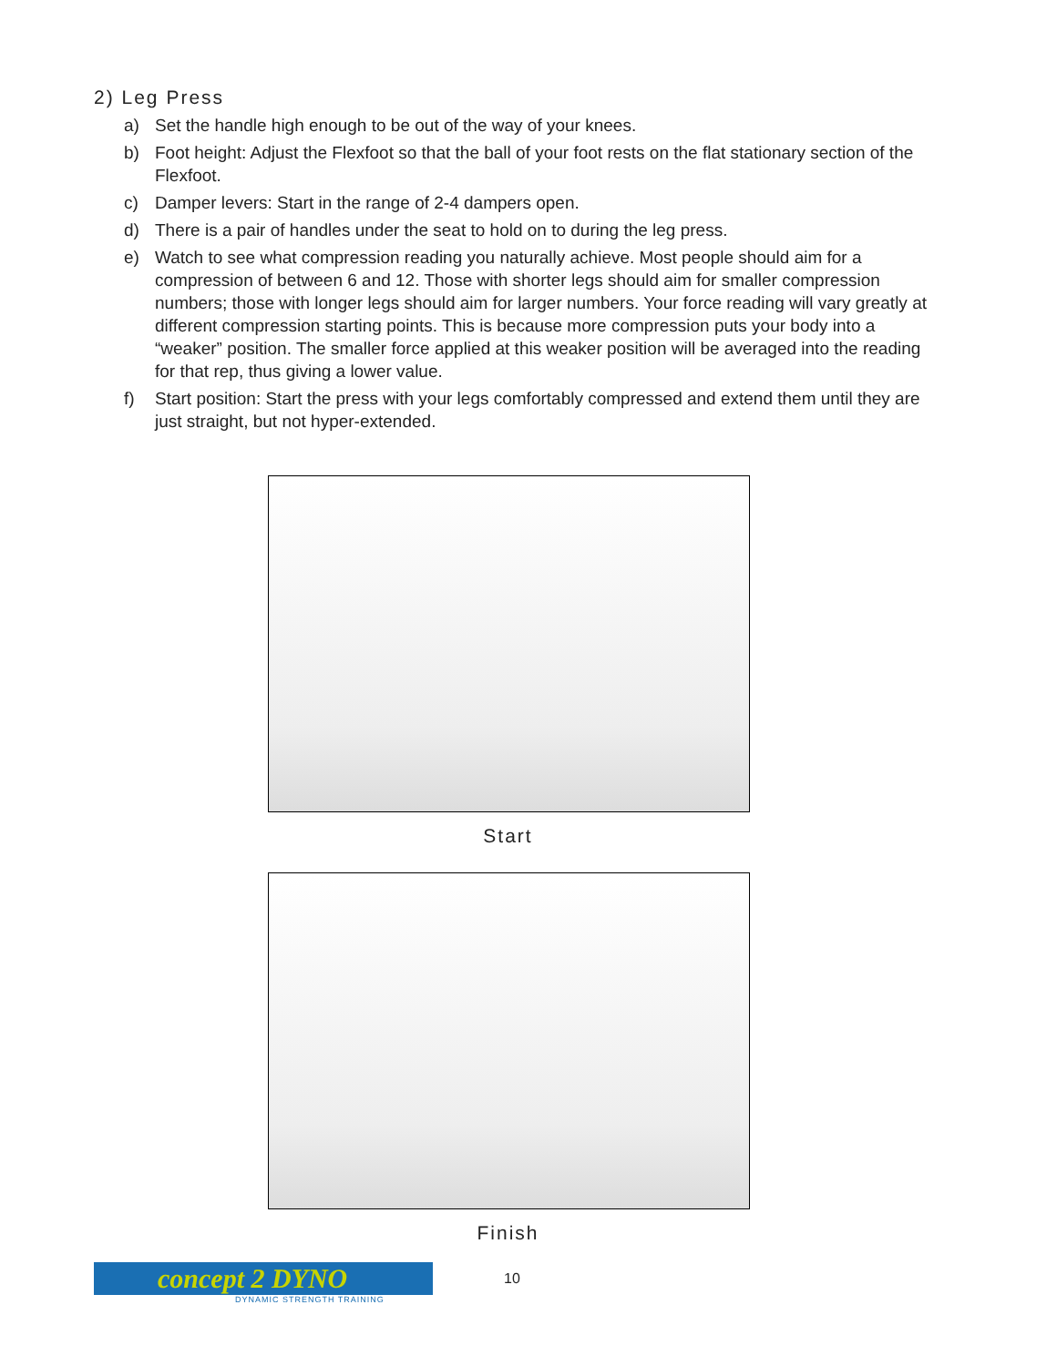2) Leg Press
a) Set the handle high enough to be out of the way of your knees.
b) Foot height: Adjust the Flexfoot so that the ball of your foot rests on the flat stationary section of the Flexfoot.
c) Damper levers: Start in the range of 2-4 dampers open.
d) There is a pair of handles under the seat to hold on to during the leg press.
e) Watch to see what compression reading you naturally achieve. Most people should aim for a compression of between 6 and 12. Those with shorter legs should aim for smaller compression numbers; those with longer legs should aim for larger numbers. Your force reading will vary greatly at different compression starting points. This is because more compression puts your body into a “weaker” position. The smaller force applied at this weaker position will be averaged into the reading for that rep, thus giving a lower value.
f) Start position: Start the press with your legs comfortably compressed and extend them until they are just straight, but not hyper-extended.
Start
Finish
concept 2 DYNO
10
DYNAMIC STRENGTH TRAINING